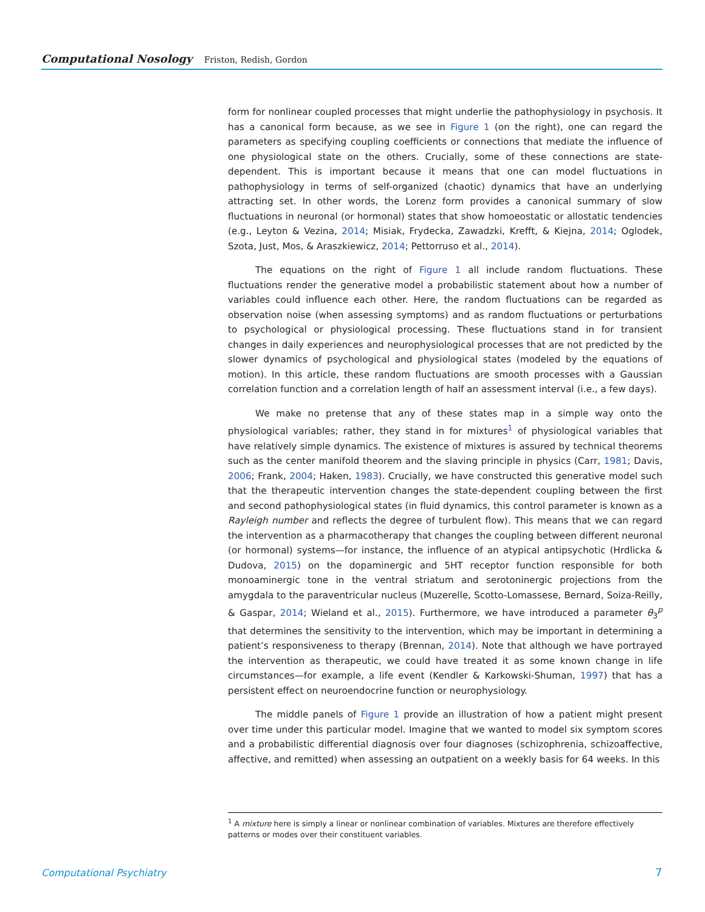Computational Nosology Friston, Redish, Gordon
form for nonlinear coupled processes that might underlie the pathophysiology in psychosis. It has a canonical form because, as we see in Figure 1 (on the right), one can regard the parameters as specifying coupling coefficients or connections that mediate the influence of one physiological state on the others. Crucially, some of these connections are state-dependent. This is important because it means that one can model fluctuations in pathophysiology in terms of self-organized (chaotic) dynamics that have an underlying attracting set. In other words, the Lorenz form provides a canonical summary of slow fluctuations in neuronal (or hormonal) states that show homoeostatic or allostatic tendencies (e.g., Leyton & Vezina, 2014; Misiak, Frydecka, Zawadzki, Krefft, & Kiejna, 2014; Oglodek, Szota, Just, Mos, & Araszkiewicz, 2014; Pettorruso et al., 2014).
The equations on the right of Figure 1 all include random fluctuations. These fluctuations render the generative model a probabilistic statement about how a number of variables could influence each other. Here, the random fluctuations can be regarded as observation noise (when assessing symptoms) and as random fluctuations or perturbations to psychological or physiological processing. These fluctuations stand in for transient changes in daily experiences and neurophysiological processes that are not predicted by the slower dynamics of psychological and physiological states (modeled by the equations of motion). In this article, these random fluctuations are smooth processes with a Gaussian correlation function and a correlation length of half an assessment interval (i.e., a few days).
We make no pretense that any of these states map in a simple way onto the physiological variables; rather, they stand in for mixtures<sup>1</sup> of physiological variables that have relatively simple dynamics. The existence of mixtures is assured by technical theorems such as the center manifold theorem and the slaving principle in physics (Carr, 1981; Davis, 2006; Frank, 2004; Haken, 1983). Crucially, we have constructed this generative model such that the therapeutic intervention changes the state-dependent coupling between the first and second pathophysiological states (in fluid dynamics, this control parameter is known as a Rayleigh number and reflects the degree of turbulent flow). This means that we can regard the intervention as a pharmacotherapy that changes the coupling between different neuronal (or hormonal) systems—for instance, the influence of an atypical antipsychotic (Hrdlicka & Dudova, 2015) on the dopaminergic and 5HT receptor function responsible for both monoaminergic tone in the ventral striatum and serotoninergic projections from the amygdala to the paraventricular nucleus (Muzerelle, Scotto-Lomassese, Bernard, Soiza-Reilly, & Gaspar, 2014; Wieland et al., 2015). Furthermore, we have introduced a parameter θ<sub>3</sub><sup>p</sup> that determines the sensitivity to the intervention, which may be important in determining a patient’s responsiveness to therapy (Brennan, 2014). Note that although we have portrayed the intervention as therapeutic, we could have treated it as some known change in life circumstances—for example, a life event (Kendler & Karkowski-Shuman, 1997) that has a persistent effect on neuroendocrine function or neurophysiology.
The middle panels of Figure 1 provide an illustration of how a patient might present over time under this particular model. Imagine that we wanted to model six symptom scores and a probabilistic differential diagnosis over four diagnoses (schizophrenia, schizoaffective, affective, and remitted) when assessing an outpatient on a weekly basis for 64 weeks. In this
<sup>1</sup> A mixture here is simply a linear or nonlinear combination of variables. Mixtures are therefore effectively patterns or modes over their constituent variables.
Computational Psychiatry 7